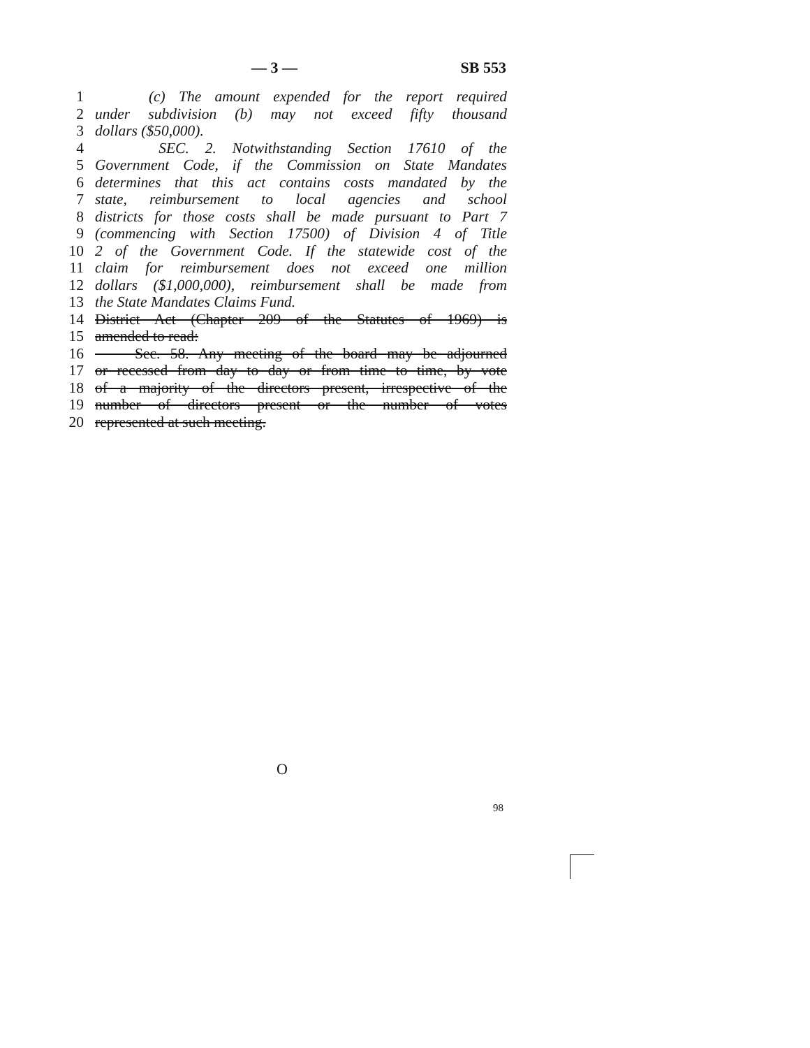— 3 — SB 553
1 (c) The amount expended for the report required
2 under subdivision (b) may not exceed fifty thousand
3 dollars ($50,000).
4 SEC. 2. Notwithstanding Section 17610 of the
5 Government Code, if the Commission on State Mandates
6 determines that this act contains costs mandated by the
7 state, reimbursement to local agencies and school
8 districts for those costs shall be made pursuant to Part 7
9 (commencing with Section 17500) of Division 4 of Title
10 2 of the Government Code. If the statewide cost of the
11 claim for reimbursement does not exceed one million
12 dollars ($1,000,000), reimbursement shall be made from
13 the State Mandates Claims Fund.
14 District Act (Chapter 209 of the Statutes of 1969) is
15 amended to read:
16 Sec. 58. Any meeting of the board may be adjourned
17 or recessed from day to day or from time to time, by vote
18 of a majority of the directors present, irrespective of the
19 number of directors present or the number of votes
20 represented at such meeting.
O
98